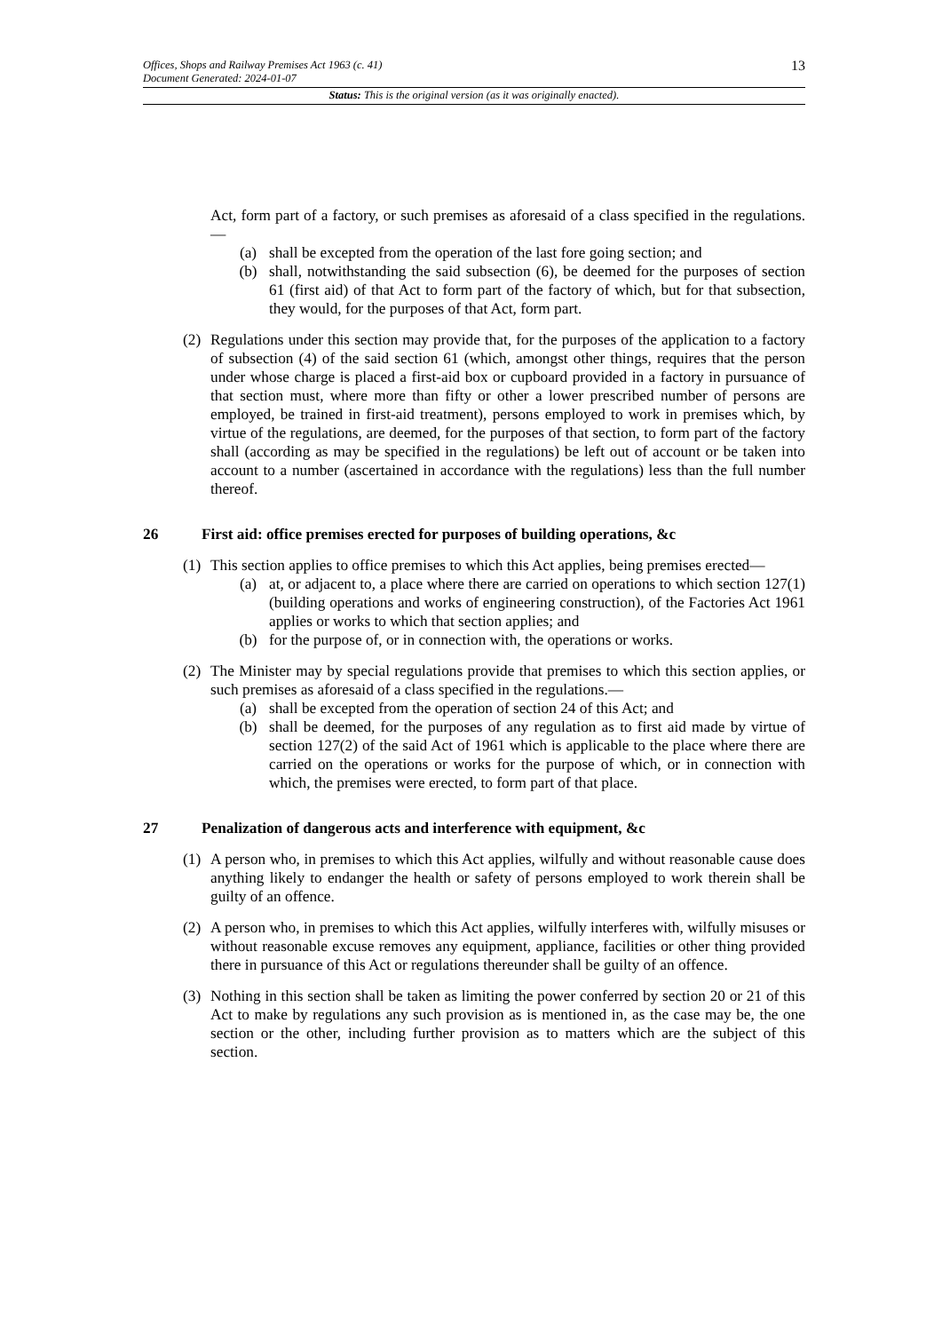Offices, Shops and Railway Premises Act 1963 (c. 41)
Document Generated: 2024-01-07
13
Status: This is the original version (as it was originally enacted).
Act, form part of a factory, or such premises as aforesaid of a class specified in the regulations.—
(a) shall be excepted from the operation of the last fore going section; and
(b) shall, notwithstanding the said subsection (6), be deemed for the purposes of section 61 (first aid) of that Act to form part of the factory of which, but for that subsection, they would, for the purposes of that Act, form part.
(2) Regulations under this section may provide that, for the purposes of the application to a factory of subsection (4) of the said section 61 (which, amongst other things, requires that the person under whose charge is placed a first-aid box or cupboard provided in a factory in pursuance of that section must, where more than fifty or other a lower prescribed number of persons are employed, be trained in first-aid treatment), persons employed to work in premises which, by virtue of the regulations, are deemed, for the purposes of that section, to form part of the factory shall (according as may be specified in the regulations) be left out of account or be taken into account to a number (ascertained in accordance with the regulations) less than the full number thereof.
26 First aid: office premises erected for purposes of building operations, &c
(1) This section applies to office premises to which this Act applies, being premises erected—
(a) at, or adjacent to, a place where there are carried on operations to which section 127(1) (building operations and works of engineering construction), of the Factories Act 1961 applies or works to which that section applies; and
(b) for the purpose of, or in connection with, the operations or works.
(2) The Minister may by special regulations provide that premises to which this section applies, or such premises as aforesaid of a class specified in the regulations.—
(a) shall be excepted from the operation of section 24 of this Act; and
(b) shall be deemed, for the purposes of any regulation as to first aid made by virtue of section 127(2) of the said Act of 1961 which is applicable to the place where there are carried on the operations or works for the purpose of which, or in connection with which, the premises were erected, to form part of that place.
27 Penalization of dangerous acts and interference with equipment, &c
(1) A person who, in premises to which this Act applies, wilfully and without reasonable cause does anything likely to endanger the health or safety of persons employed to work therein shall be guilty of an offence.
(2) A person who, in premises to which this Act applies, wilfully interferes with, wilfully misuses or without reasonable excuse removes any equipment, appliance, facilities or other thing provided there in pursuance of this Act or regulations thereunder shall be guilty of an offence.
(3) Nothing in this section shall be taken as limiting the power conferred by section 20 or 21 of this Act to make by regulations any such provision as is mentioned in, as the case may be, the one section or the other, including further provision as to matters which are the subject of this section.